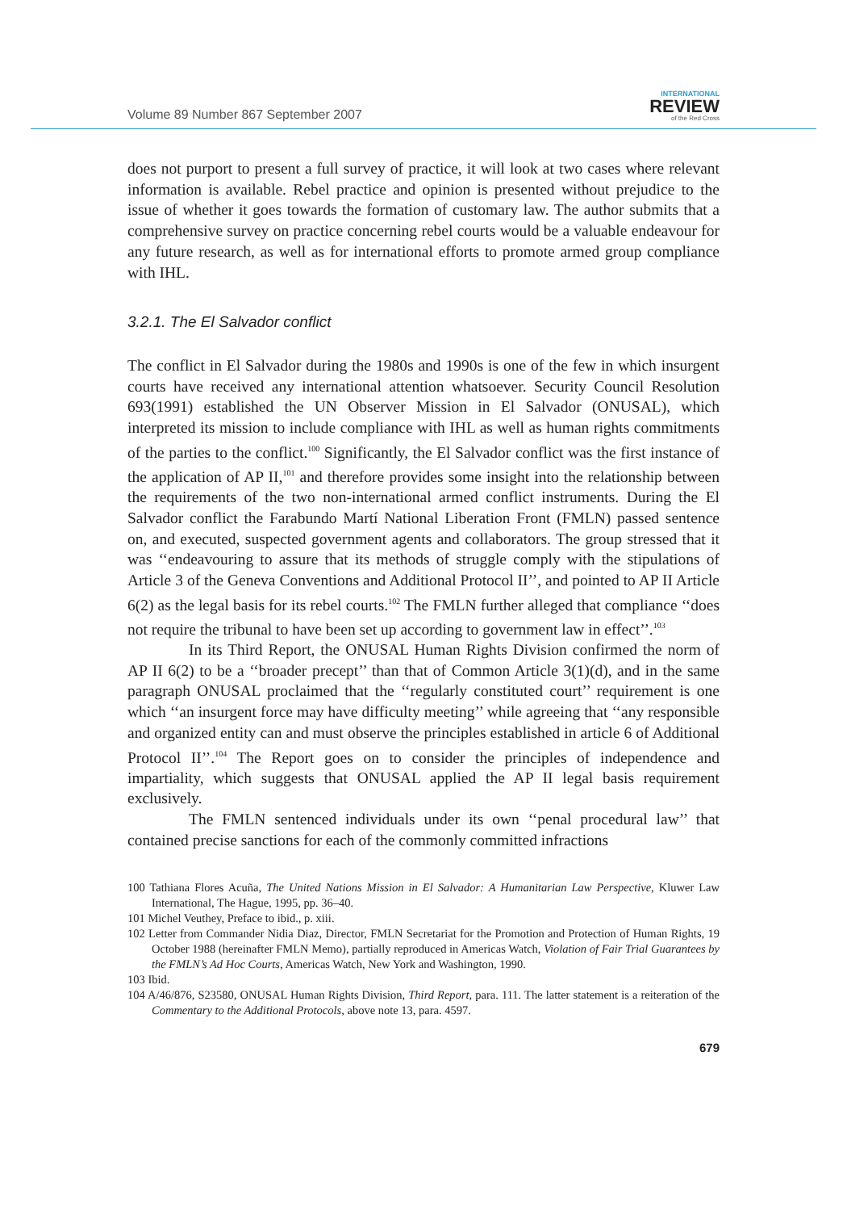Volume 89 Number 867 September 2007
INTERNATIONAL
REVIEW
of the Red Cross
does not purport to present a full survey of practice, it will look at two cases where relevant information is available. Rebel practice and opinion is presented without prejudice to the issue of whether it goes towards the formation of customary law. The author submits that a comprehensive survey on practice concerning rebel courts would be a valuable endeavour for any future research, as well as for international efforts to promote armed group compliance with IHL.
3.2.1. The El Salvador conflict
The conflict in El Salvador during the 1980s and 1990s is one of the few in which insurgent courts have received any international attention whatsoever. Security Council Resolution 693(1991) established the UN Observer Mission in El Salvador (ONUSAL), which interpreted its mission to include compliance with IHL as well as human rights commitments of the parties to the conflict.<sup>100</sup> Significantly, the El Salvador conflict was the first instance of the application of AP II,<sup>101</sup> and therefore provides some insight into the relationship between the requirements of the two non-international armed conflict instruments. During the El Salvador conflict the Farabundo Martí National Liberation Front (FMLN) passed sentence on, and executed, suspected government agents and collaborators. The group stressed that it was ‘‘endeavouring to assure that its methods of struggle comply with the stipulations of Article 3 of the Geneva Conventions and Additional Protocol II’’, and pointed to AP II Article 6(2) as the legal basis for its rebel courts.<sup>102</sup> The FMLN further alleged that compliance ‘‘does not require the tribunal to have been set up according to government law in effect’’.<sup>103</sup>
In its Third Report, the ONUSAL Human Rights Division confirmed the norm of AP II 6(2) to be a ‘‘broader precept’’ than that of Common Article 3(1)(d), and in the same paragraph ONUSAL proclaimed that the ‘‘regularly constituted court’’ requirement is one which ‘‘an insurgent force may have difficulty meeting’’ while agreeing that ‘‘any responsible and organized entity can and must observe the principles established in article 6 of Additional Protocol II’’.<sup>104</sup> The Report goes on to consider the principles of independence and impartiality, which suggests that ONUSAL applied the AP II legal basis requirement exclusively.
The FMLN sentenced individuals under its own ‘‘penal procedural law’’ that contained precise sanctions for each of the commonly committed infractions
100 Tathiana Flores Acuña, The United Nations Mission in El Salvador: A Humanitarian Law Perspective, Kluwer Law International, The Hague, 1995, pp. 36–40.
101 Michel Veuthey, Preface to ibid., p. xiii.
102 Letter from Commander Nidia Diaz, Director, FMLN Secretariat for the Promotion and Protection of Human Rights, 19 October 1988 (hereinafter FMLN Memo), partially reproduced in Americas Watch, Violation of Fair Trial Guarantees by the FMLN’s Ad Hoc Courts, Americas Watch, New York and Washington, 1990.
103 Ibid.
104 A/46/876, S23580, ONUSAL Human Rights Division, Third Report, para. 111. The latter statement is a reiteration of the Commentary to the Additional Protocols, above note 13, para. 4597.
679